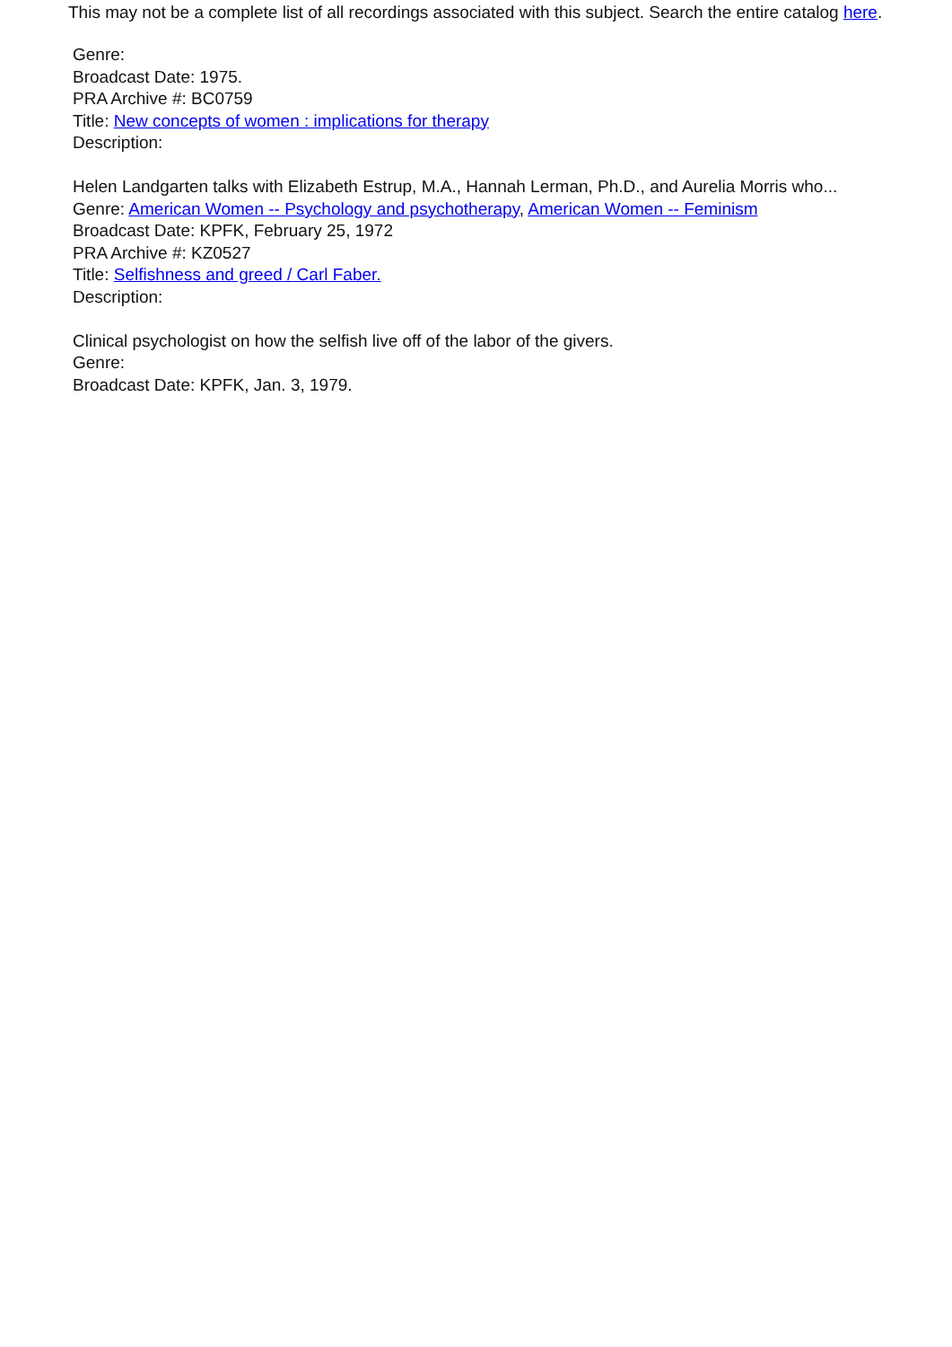This may not be a complete list of all recordings associated with this subject. Search the entire catalog here.
Genre:
Broadcast Date: 1975.
PRA Archive #: BC0759
Title: New concepts of women : implications for therapy
Description:
Helen Landgarten talks with Elizabeth Estrup, M.A., Hannah Lerman, Ph.D., and Aurelia Morris who...
Genre: American Women -- Psychology and psychotherapy, American Women -- Feminism
Broadcast Date: KPFK, February 25, 1972
PRA Archive #: KZ0527
Title: Selfishness and greed / Carl Faber.
Description:
Clinical psychologist on how the selfish live off of the labor of the givers.
Genre:
Broadcast Date: KPFK, Jan. 3, 1979.